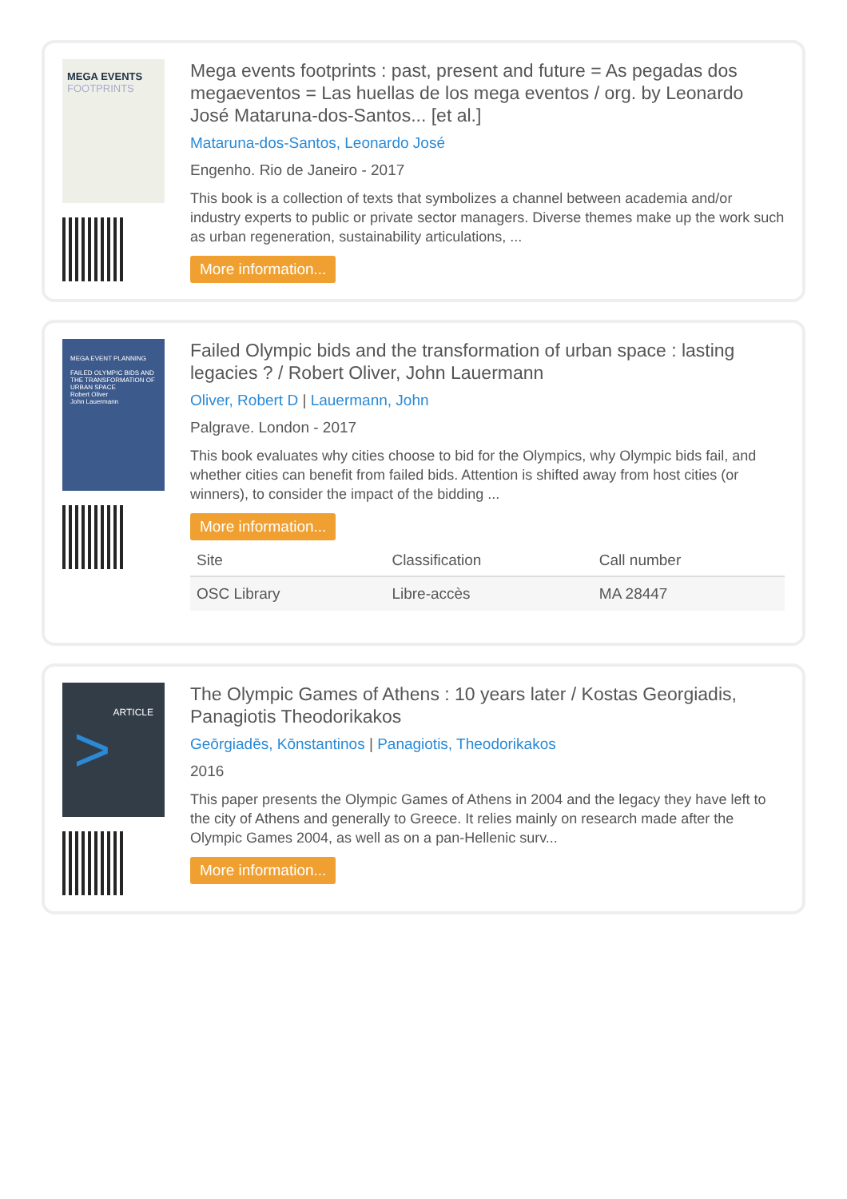MEGA EVENTS
FOOTPRINTS
Mega events footprints : past, present and future = As pegadas dos megaeventos = Las huellas de los mega eventos / org. by Leonardo José Mataruna-dos-Santos... [et al.]
Mataruna-dos-Santos, Leonardo José
Engenho. Rio de Janeiro - 2017
This book is a collection of texts that symbolizes a channel between academia and/or industry experts to public or private sector managers. Diverse themes make up the work such as urban regeneration, sustainability articulations, ...
More information...
MEGA EVENT PLANNING
FAILED OLYMPIC BIDS AND THE TRANSFORMATION OF URBAN SPACE
Robert Oliver
John Lauermann
Failed Olympic bids and the transformation of urban space : lasting legacies ? / Robert Oliver, John Lauermann
Oliver, Robert D | Lauermann, John
Palgrave. London - 2017
This book evaluates why cities choose to bid for the Olympics, why Olympic bids fail, and whether cities can benefit from failed bids. Attention is shifted away from host cities (or winners), to consider the impact of the bidding ...
More information...
| Site | Classification | Call number |
| --- | --- | --- |
| OSC Library | Libre-accès | MA 28447 |
ARTICLE
>
The Olympic Games of Athens : 10 years later / Kostas Georgiadis, Panagiotis Theodorikakos
Geōrgiadēs, Kōnstantinos | Panagiotis, Theodorikakos
2016
This paper presents the Olympic Games of Athens in 2004 and the legacy they have left to the city of Athens and generally to Greece. It relies mainly on research made after the Olympic Games 2004, as well as on a pan-Hellenic surv...
More information...